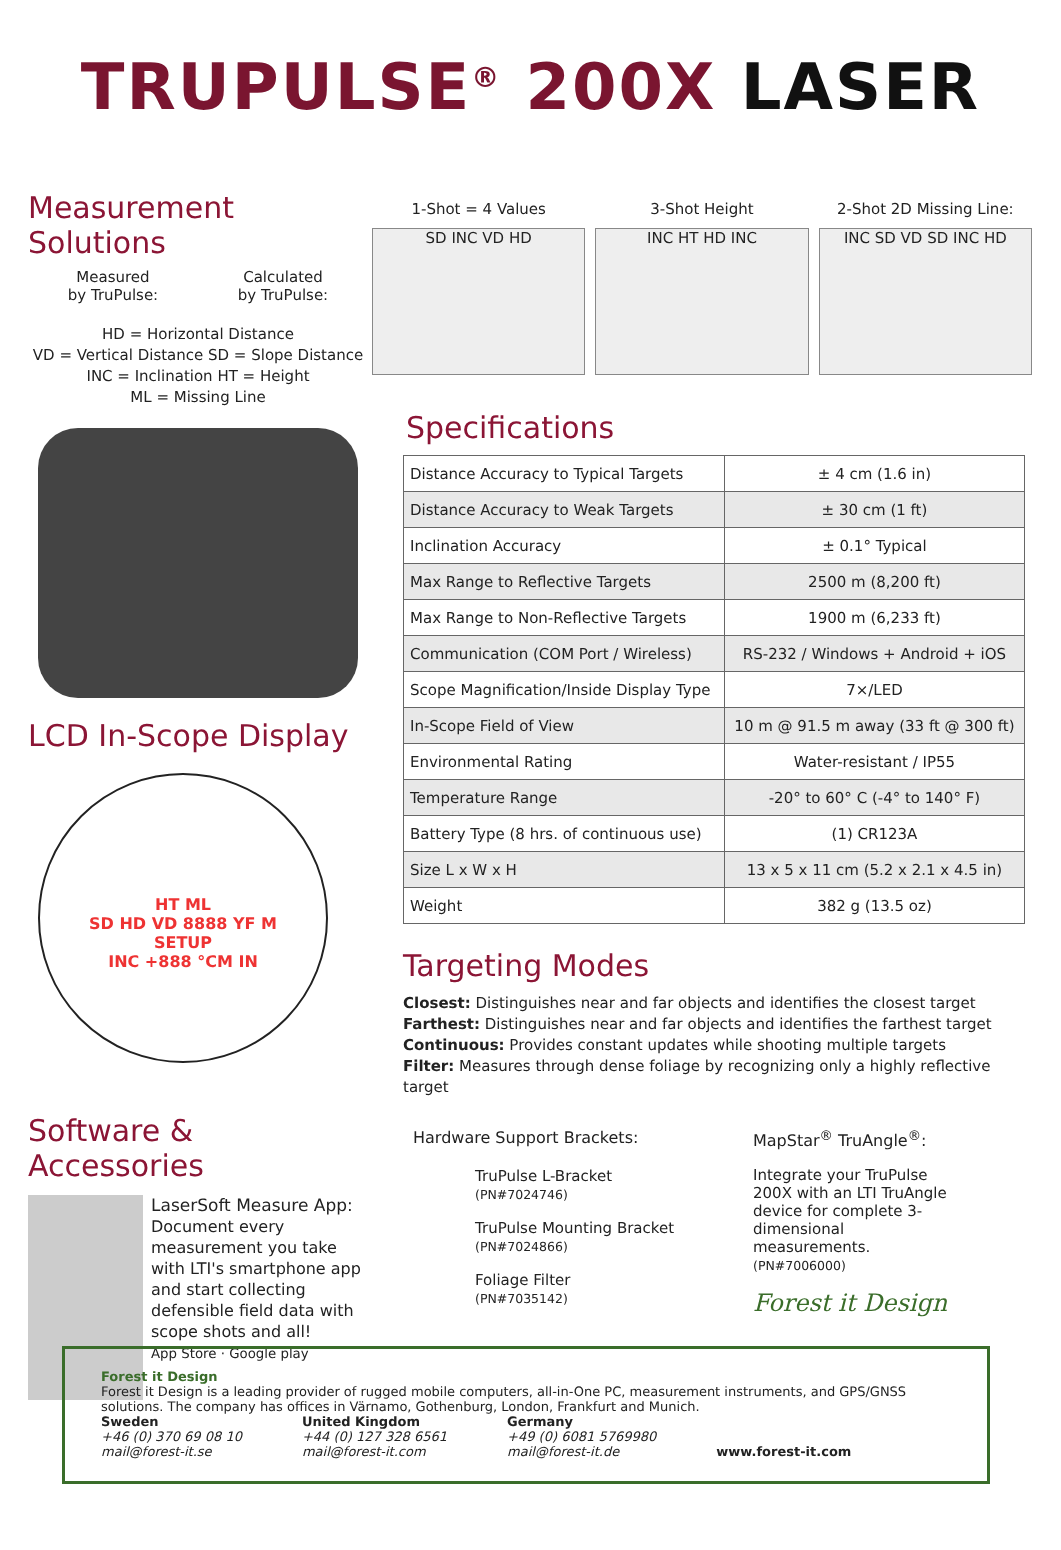TRUPULSE<sup>®</sup> 200X LASER
Measurement Solutions
Measured
by TruPulse:
Calculated
by TruPulse:
HD = Horizontal Distance
VD = Vertical Distance SD = Slope Distance
INC = Inclination HT = Height
ML = Missing Line
LCD In-Scope Display
HT ML
SD HD VD 8888 YF M
SETUP
INC +888 °CM IN
Software & Accessories
LaserSoft Measure App:
Document every measurement you take with LTI's smartphone app and start collecting defensible field data with scope shots and all!
App Store · Google play
1-Shot = 4 Values
SD INC VD HD
3-Shot Height
INC HT HD INC
2-Shot 2D Missing Line:
INC SD VD SD INC HD
Specifications
| Distance Accuracy to Typical Targets | ± 4 cm (1.6 in) |
| Distance Accuracy to Weak Targets | ± 30 cm (1 ft) |
| Inclination Accuracy | ± 0.1° Typical |
| Max Range to Reflective Targets | 2500 m (8,200 ft) |
| Max Range to Non-Reflective Targets | 1900 m (6,233 ft) |
| Communication (COM Port / Wireless) | RS-232 / Windows + Android + iOS |
| Scope Magnification/Inside Display Type | 7×/LED |
| In-Scope Field of View | 10 m @ 91.5 m away (33 ft @ 300 ft) |
| Environmental Rating | Water-resistant / IP55 |
| Temperature Range | -20° to 60° C (-4° to 140° F) |
| Battery Type (8 hrs. of continuous use) | (1) CR123A |
| Size L x W x H | 13 x 5 x 11 cm (5.2 x 2.1 x 4.5 in) |
| Weight | 382 g (13.5 oz) |
Targeting Modes
Closest: Distinguishes near and far objects and identifies the closest target
Farthest: Distinguishes near and far objects and identifies the farthest target
Continuous: Provides constant updates while shooting multiple targets
Filter: Measures through dense foliage by recognizing only a highly reflective target
Hardware Support Brackets:
TruPulse L-Bracket
(PN#7024746)
TruPulse Mounting Bracket (PN#7024866)
Foliage Filter
(PN#7035142)
MapStar<sup>®</sup> TruAngle<sup>®</sup>:
Integrate your TruPulse 200X with an LTI TruAngle device for complete 3-dimensional measurements.
(PN#7006000)
Forest it Design
Forest it Design
Forest it Design is a leading provider of rugged mobile computers, all-in-One PC, measurement instruments, and GPS/GNSS solutions. The company has offices in Värnamo, Gothenburg, London, Frankfurt and Munich.
Sweden
+46 (0) 370 69 08 10
mail@forest-it.se
United Kingdom
+44 (0) 127 328 6561
mail@forest-it.com
Germany
+49 (0) 6081 5769980
mail@forest-it.de
www.forest-it.com